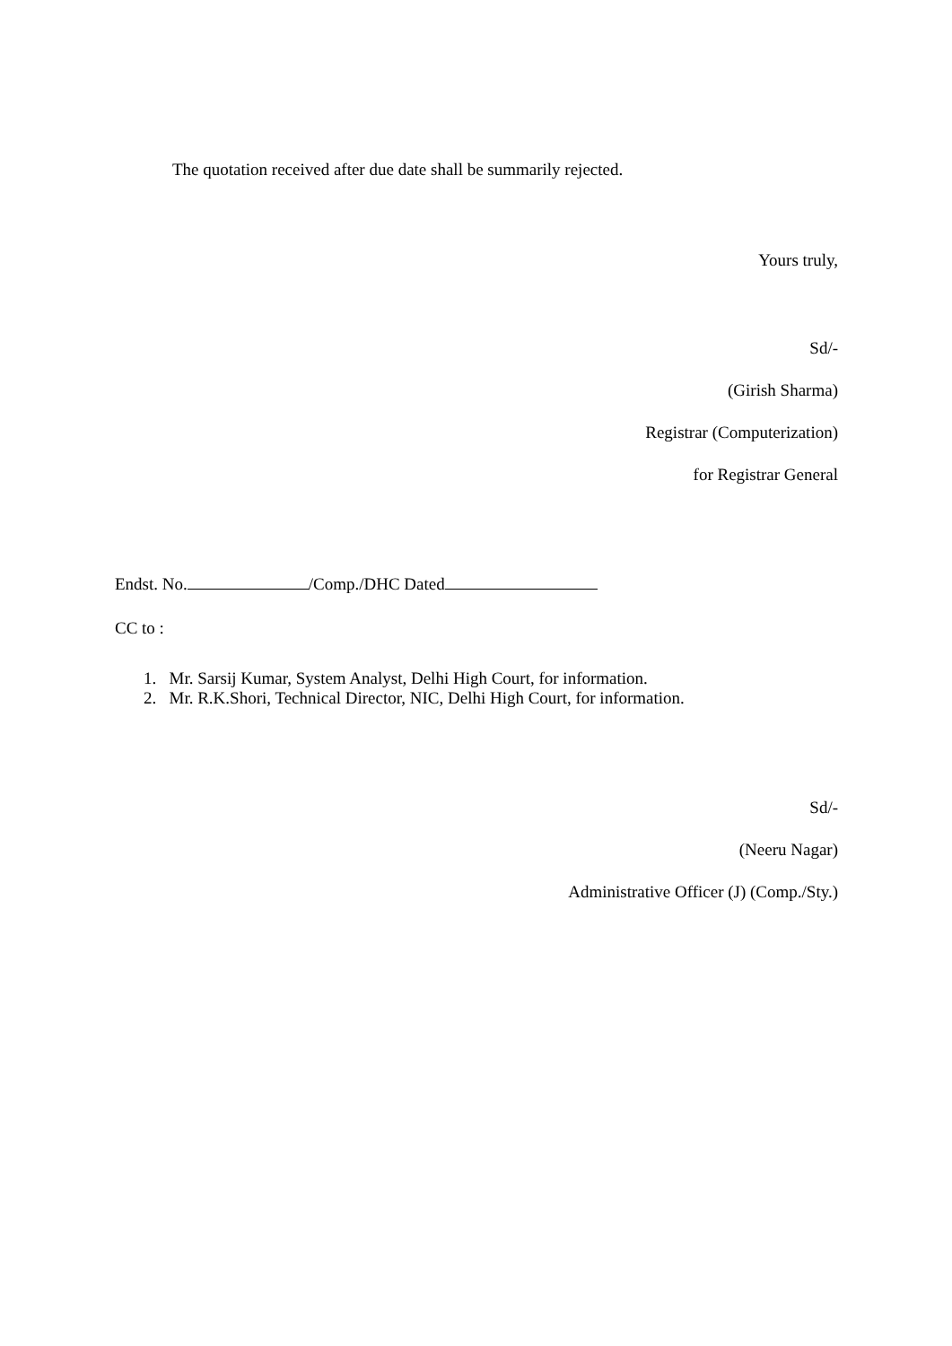The quotation received after due date shall be summarily rejected.
Yours truly,
Sd/-
(Girish Sharma)
Registrar (Computerization)
for Registrar General
Endst. No. /Comp./DHC Dated
CC to :
1. Mr. Sarsij Kumar, System Analyst, Delhi High Court, for information.
2. Mr. R.K.Shori, Technical Director, NIC, Delhi High Court, for information.
Sd/-
(Neeru Nagar)
Administrative Officer (J) (Comp./Sty.)